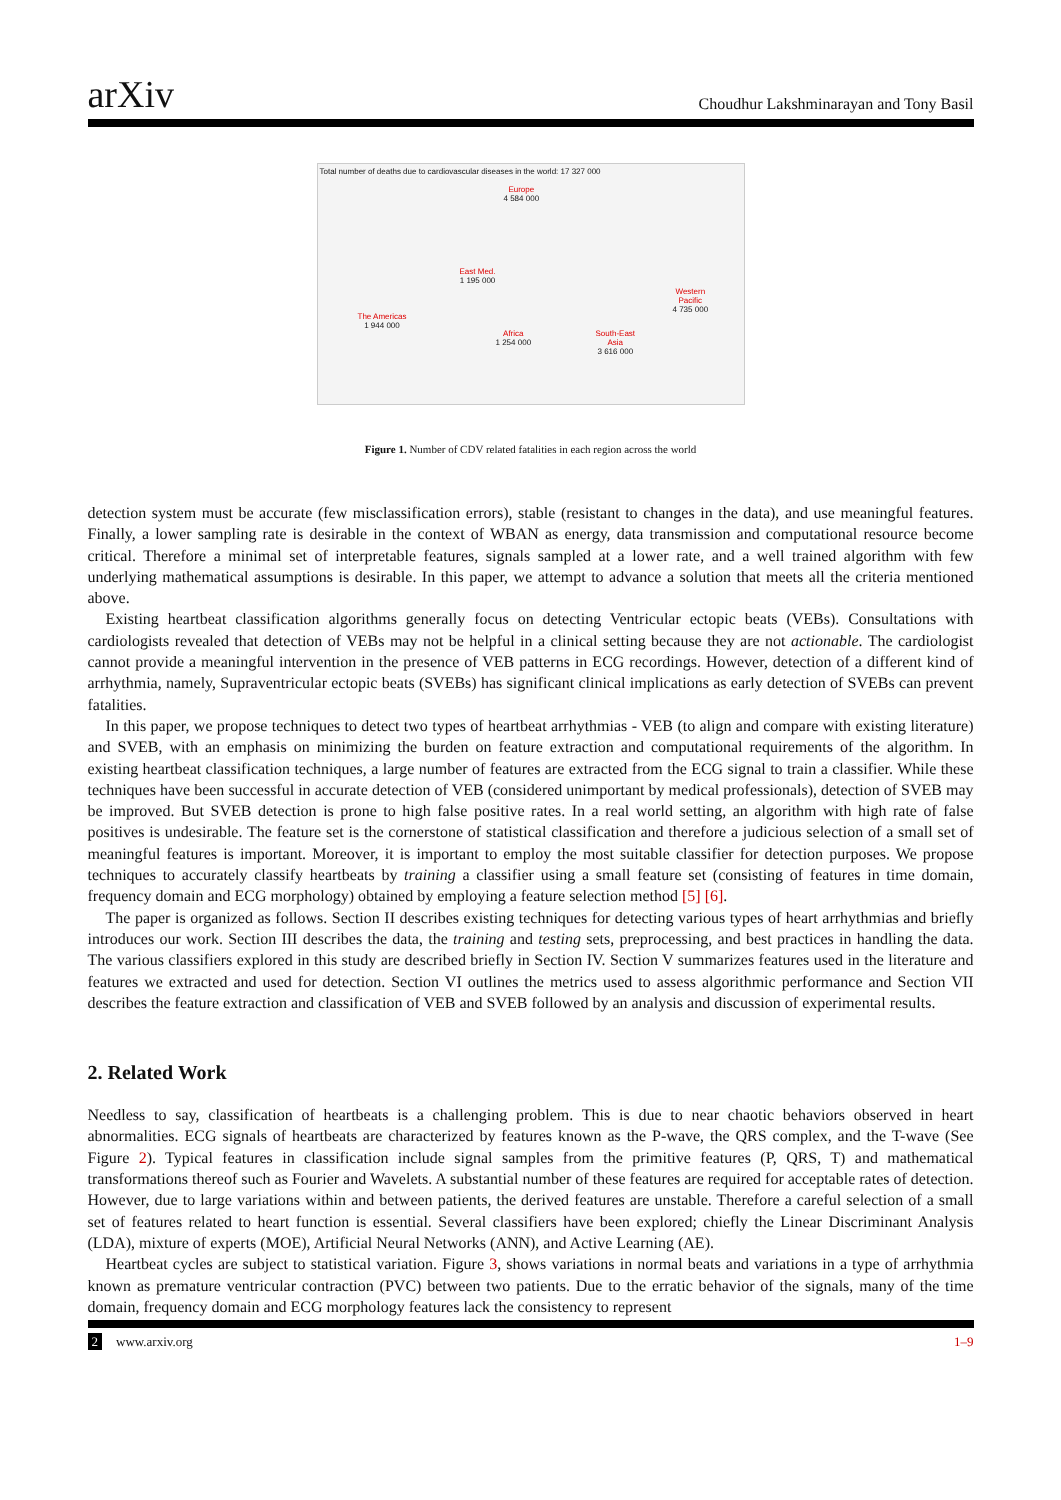arXiv Choudhur Lakshminarayan and Tony Basil
Total number of deaths due to cardiovascular diseases in the world: 17 327 000
Europe
4 584 000
East Med.
1 195 000
Western
Pacific
4 735 000
The Americas
1 944 000
Africa
1 254 000
South-East
Asia
3 616 000
Figure 1. Number of CDV related fatalities in each region across the world
detection system must be accurate (few misclassification errors), stable (resistant to changes in the data), and use meaningful features. Finally, a lower sampling rate is desirable in the context of WBAN as energy, data transmission and computational resource become critical. Therefore a minimal set of interpretable features, signals sampled at a lower rate, and a well trained algorithm with few underlying mathematical assumptions is desirable. In this paper, we attempt to advance a solution that meets all the criteria mentioned above.
Existing heartbeat classification algorithms generally focus on detecting Ventricular ectopic beats (VEBs). Consultations with cardiologists revealed that detection of VEBs may not be helpful in a clinical setting because they are not actionable. The cardiologist cannot provide a meaningful intervention in the presence of VEB patterns in ECG recordings. However, detection of a different kind of arrhythmia, namely, Supraventricular ectopic beats (SVEBs) has significant clinical implications as early detection of SVEBs can prevent fatalities.
In this paper, we propose techniques to detect two types of heartbeat arrhythmias - VEB (to align and compare with existing literature) and SVEB, with an emphasis on minimizing the burden on feature extraction and computational requirements of the algorithm. In existing heartbeat classification techniques, a large number of features are extracted from the ECG signal to train a classifier. While these techniques have been successful in accurate detection of VEB (considered unimportant by medical professionals), detection of SVEB may be improved. But SVEB detection is prone to high false positive rates. In a real world setting, an algorithm with high rate of false positives is undesirable. The feature set is the cornerstone of statistical classification and therefore a judicious selection of a small set of meaningful features is important. Moreover, it is important to employ the most suitable classifier for detection purposes. We propose techniques to accurately classify heartbeats by training a classifier using a small feature set (consisting of features in time domain, frequency domain and ECG morphology) obtained by employing a feature selection method [5] [6].
The paper is organized as follows. Section II describes existing techniques for detecting various types of heart arrhythmias and briefly introduces our work. Section III describes the data, the training and testing sets, preprocessing, and best practices in handling the data. The various classifiers explored in this study are described briefly in Section IV. Section V summarizes features used in the literature and features we extracted and used for detection. Section VI outlines the metrics used to assess algorithmic performance and Section VII describes the feature extraction and classification of VEB and SVEB followed by an analysis and discussion of experimental results.
2. Related Work
Needless to say, classification of heartbeats is a challenging problem. This is due to near chaotic behaviors observed in heart abnormalities. ECG signals of heartbeats are characterized by features known as the P-wave, the QRS complex, and the T-wave (See Figure 2). Typical features in classification include signal samples from the primitive features (P, QRS, T) and mathematical transformations thereof such as Fourier and Wavelets. A substantial number of these features are required for acceptable rates of detection. However, due to large variations within and between patients, the derived features are unstable. Therefore a careful selection of a small set of features related to heart function is essential. Several classifiers have been explored; chiefly the Linear Discriminant Analysis (LDA), mixture of experts (MOE), Artificial Neural Networks (ANN), and Active Learning (AE).
Heartbeat cycles are subject to statistical variation. Figure 3, shows variations in normal beats and variations in a type of arrhythmia known as premature ventricular contraction (PVC) between two patients. Due to the erratic behavior of the signals, many of the time domain, frequency domain and ECG morphology features lack the consistency to represent
2 www.arxiv.org 1–9